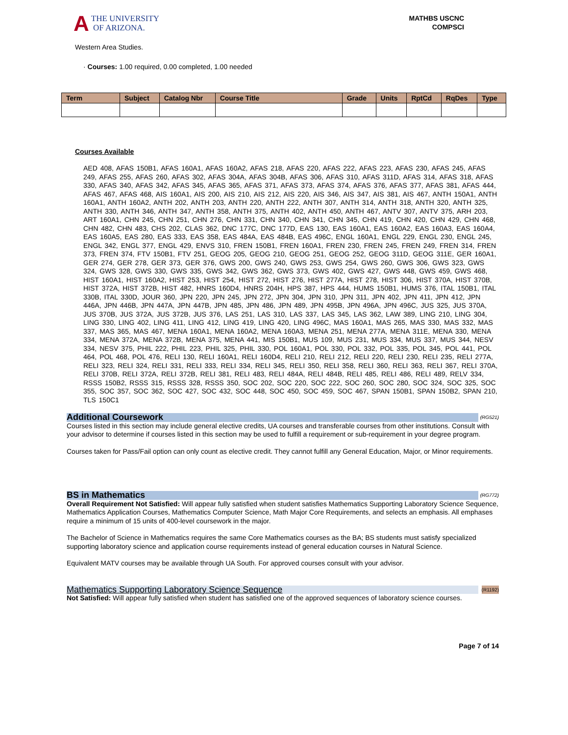A THE UNIVERSITY
OF ARIZONA.
MATHBS USCNC
COMPSCI
Western Area Studies.
· Courses: 1.00 required, 0.00 completed, 1.00 needed
| Term | Subject | Catalog Nbr | Course Title | Grade | Units | RptCd | RqDes | Type |
| --- | --- | --- | --- | --- | --- | --- | --- | --- |
Courses Available
AED 408, AFAS 150B1, AFAS 160A1, AFAS 160A2, AFAS 218, AFAS 220, AFAS 222, AFAS 223, AFAS 230, AFAS 245, AFAS 249, AFAS 255, AFAS 260, AFAS 302, AFAS 304A, AFAS 304B, AFAS 306, AFAS 310, AFAS 311D, AFAS 314, AFAS 318, AFAS 330, AFAS 340, AFAS 342, AFAS 345, AFAS 365, AFAS 371, AFAS 373, AFAS 374, AFAS 376, AFAS 377, AFAS 381, AFAS 444, AFAS 467, AFAS 468, AIS 160A1, AIS 200, AIS 210, AIS 212, AIS 220, AIS 346, AIS 347, AIS 381, AIS 467, ANTH 150A1, ANTH 160A1, ANTH 160A2, ANTH 202, ANTH 203, ANTH 220, ANTH 222, ANTH 307, ANTH 314, ANTH 318, ANTH 320, ANTH 325, ANTH 330, ANTH 346, ANTH 347, ANTH 358, ANTH 375, ANTH 402, ANTH 450, ANTH 467, ANTV 307, ANTV 375, ARH 203, ART 160A1, CHN 245, CHN 251, CHN 276, CHN 331, CHN 340, CHN 341, CHN 345, CHN 419, CHN 420, CHN 429, CHN 468, CHN 482, CHN 483, CHS 202, CLAS 362, DNC 177C, DNC 177D, EAS 130, EAS 160A1, EAS 160A2, EAS 160A3, EAS 160A4, EAS 160A5, EAS 280, EAS 333, EAS 358, EAS 484A, EAS 484B, EAS 496C, ENGL 160A1, ENGL 229, ENGL 230, ENGL 245, ENGL 342, ENGL 377, ENGL 429, ENVS 310, FREN 150B1, FREN 160A1, FREN 230, FREN 245, FREN 249, FREN 314, FREN 373, FREN 374, FTV 150B1, FTV 251, GEOG 205, GEOG 210, GEOG 251, GEOG 252, GEOG 311D, GEOG 311E, GER 160A1, GER 274, GER 278, GER 373, GER 376, GWS 200, GWS 240, GWS 253, GWS 254, GWS 260, GWS 306, GWS 323, GWS 324, GWS 328, GWS 330, GWS 335, GWS 342, GWS 362, GWS 373, GWS 402, GWS 427, GWS 448, GWS 459, GWS 468, HIST 160A1, HIST 160A2, HIST 253, HIST 254, HIST 272, HIST 276, HIST 277A, HIST 278, HIST 306, HIST 370A, HIST 370B, HIST 372A, HIST 372B, HIST 482, HNRS 160D4, HNRS 204H, HPS 387, HPS 444, HUMS 150B1, HUMS 376, ITAL 150B1, ITAL 330B, ITAL 330D, JOUR 360, JPN 220, JPN 245, JPN 272, JPN 304, JPN 310, JPN 311, JPN 402, JPN 411, JPN 412, JPN 446A, JPN 446B, JPN 447A, JPN 447B, JPN 485, JPN 486, JPN 489, JPN 495B, JPN 496A, JPN 496C, JUS 325, JUS 370A, JUS 370B, JUS 372A, JUS 372B, JUS 376, LAS 251, LAS 310, LAS 337, LAS 345, LAS 362, LAW 389, LING 210, LING 304, LING 330, LING 402, LING 411, LING 412, LING 419, LING 420, LING 496C, MAS 160A1, MAS 265, MAS 330, MAS 332, MAS 337, MAS 365, MAS 467, MENA 160A1, MENA 160A2, MENA 160A3, MENA 251, MENA 277A, MENA 311E, MENA 330, MENA 334, MENA 372A, MENA 372B, MENA 375, MENA 441, MIS 150B1, MUS 109, MUS 231, MUS 334, MUS 337, MUS 344, NESV 334, NESV 375, PHIL 222, PHIL 223, PHIL 325, PHIL 330, POL 160A1, POL 330, POL 332, POL 335, POL 345, POL 441, POL 464, POL 468, POL 476, RELI 130, RELI 160A1, RELI 160D4, RELI 210, RELI 212, RELI 220, RELI 230, RELI 235, RELI 277A, RELI 323, RELI 324, RELI 331, RELI 333, RELI 334, RELI 345, RELI 350, RELI 358, RELI 360, RELI 363, RELI 367, RELI 370A, RELI 370B, RELI 372A, RELI 372B, RELI 381, RELI 483, RELI 484A, RELI 484B, RELI 485, RELI 486, RELI 489, RELV 334, RSSS 150B2, RSSS 315, RSSS 328, RSSS 350, SOC 202, SOC 220, SOC 222, SOC 260, SOC 280, SOC 324, SOC 325, SOC 355, SOC 357, SOC 362, SOC 427, SOC 432, SOC 448, SOC 450, SOC 459, SOC 467, SPAN 150B1, SPAN 150B2, SPAN 210, TLS 150C1
Additional Coursework
(RG521)
Courses listed in this section may include general elective credits, UA courses and transferable courses from other institutions. Consult with your advisor to determine if courses listed in this section may be used to fulfill a requirement or sub-requirement in your degree program.
Courses taken for Pass/Fail option can only count as elective credit. They cannot fulfill any General Education, Major, or Minor requirements.
BS in Mathematics
(RG772)
Overall Requirement Not Satisfied: Will appear fully satisfied when student satisfies Mathematics Supporting Laboratory Science Sequence, Mathematics Application Courses, Mathematics Computer Science, Math Major Core Requirements, and selects an emphasis. All emphases require a minimum of 15 units of 400-level coursework in the major.
The Bachelor of Science in Mathematics requires the same Core Mathematics courses as the BA; BS students must satisfy specialized supporting laboratory science and application course requirements instead of general education courses in Natural Science.
Equivalent MATV courses may be available through UA South. For approved courses consult with your advisor.
Mathematics Supporting Laboratory Science Sequence (R1192)
Not Satisfied: Will appear fully satisfied when student has satisfied one of the approved sequences of laboratory science courses.
Page 7 of 14